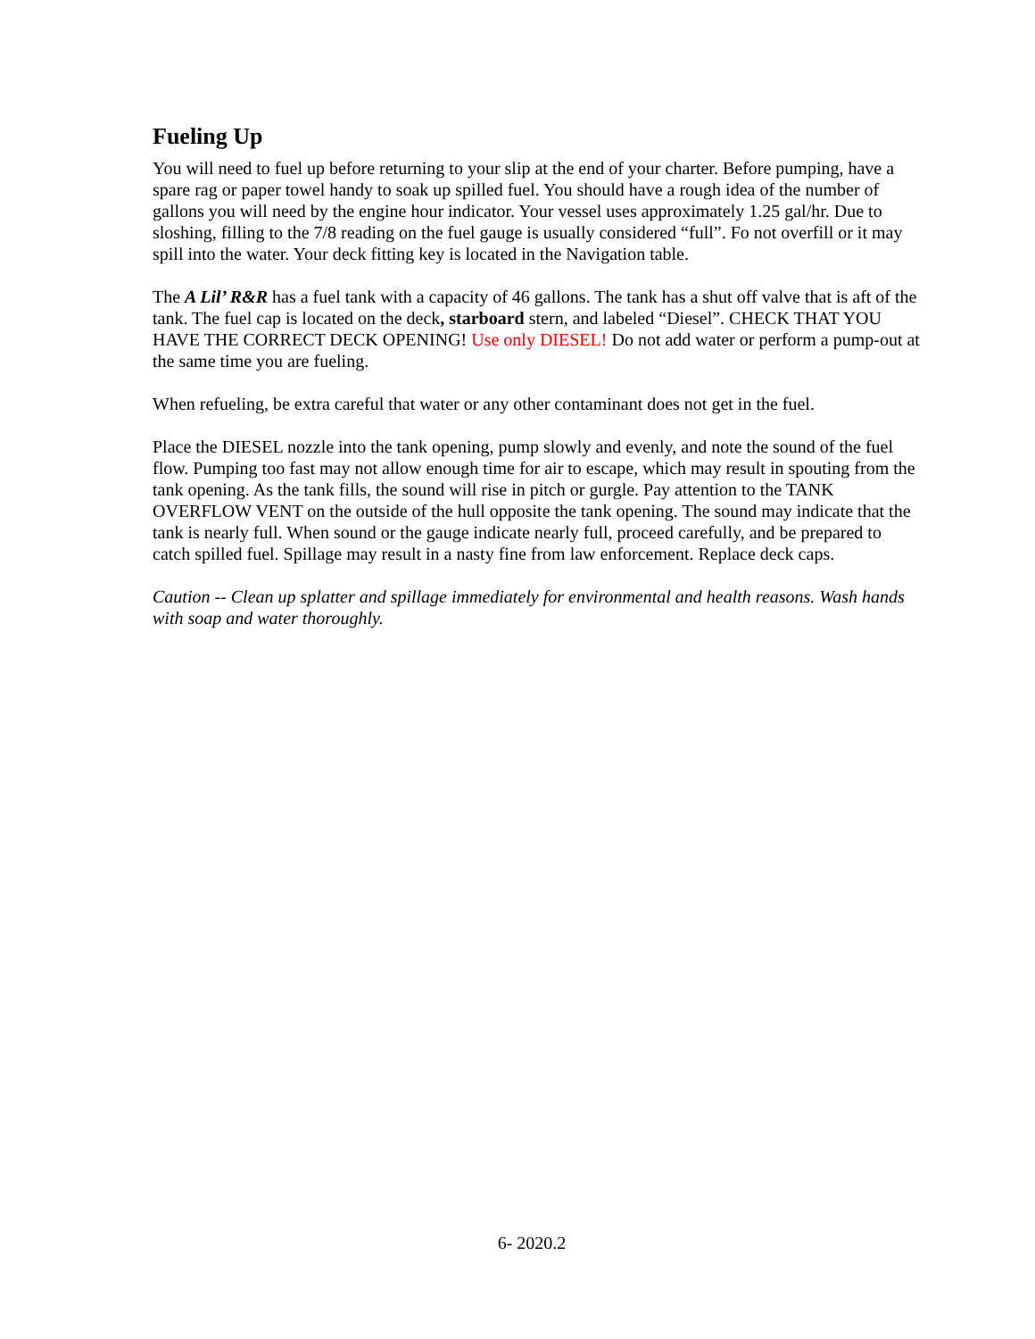Fueling Up
You will need to fuel up before returning to your slip at the end of your charter. Before pumping, have a spare rag or paper towel handy to soak up spilled fuel. You should have a rough idea of the number of gallons you will need by the engine hour indicator. Your vessel uses approximately 1.25 gal/hr. Due to sloshing, filling to the 7/8 reading on the fuel gauge is usually considered “full”. Fo not overfill or it may spill into the water. Your deck fitting key is located in the Navigation table.
The A Lil’ R&R has a fuel tank with a capacity of 46 gallons. The tank has a shut off valve that is aft of the tank. The fuel cap is located on the deck, starboard stern, and labeled “Diesel”. CHECK THAT YOU HAVE THE CORRECT DECK OPENING! Use only DIESEL! Do not add water or perform a pump-out at the same time you are fueling.
When refueling, be extra careful that water or any other contaminant does not get in the fuel.
Place the DIESEL nozzle into the tank opening, pump slowly and evenly, and note the sound of the fuel flow. Pumping too fast may not allow enough time for air to escape, which may result in spouting from the tank opening. As the tank fills, the sound will rise in pitch or gurgle. Pay attention to the TANK OVERFLOW VENT on the outside of the hull opposite the tank opening. The sound may indicate that the tank is nearly full. When sound or the gauge indicate nearly full, proceed carefully, and be prepared to catch spilled fuel. Spillage may result in a nasty fine from law enforcement. Replace deck caps.
Caution -- Clean up splatter and spillage immediately for environmental and health reasons. Wash hands with soap and water thoroughly.
6- 2020.2